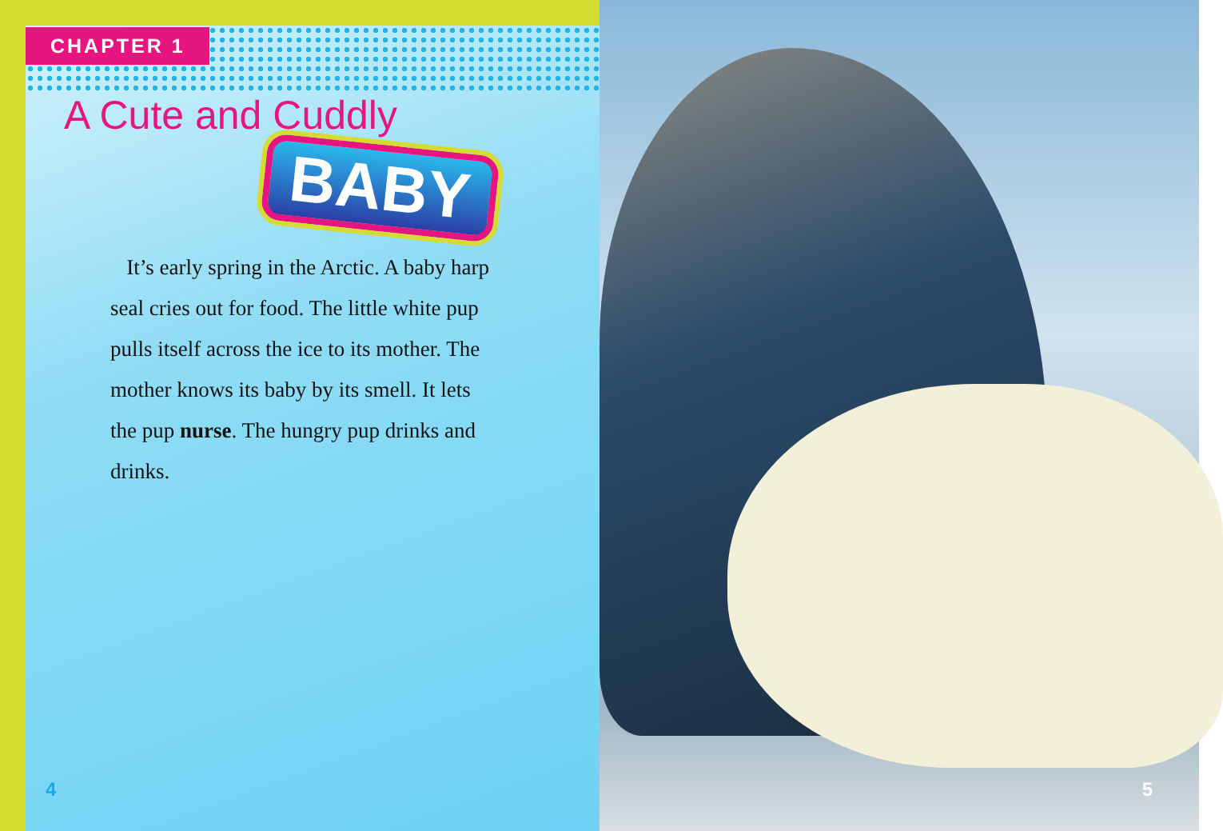CHAPTER 1
A Cute and Cuddly
BABY
It’s early spring in the Arctic. A baby harp seal cries out for food. The little white pup pulls itself across the ice to its mother. The mother knows its baby by its smell. It lets the pup nurse. The hungry pup drinks and drinks.
4
5